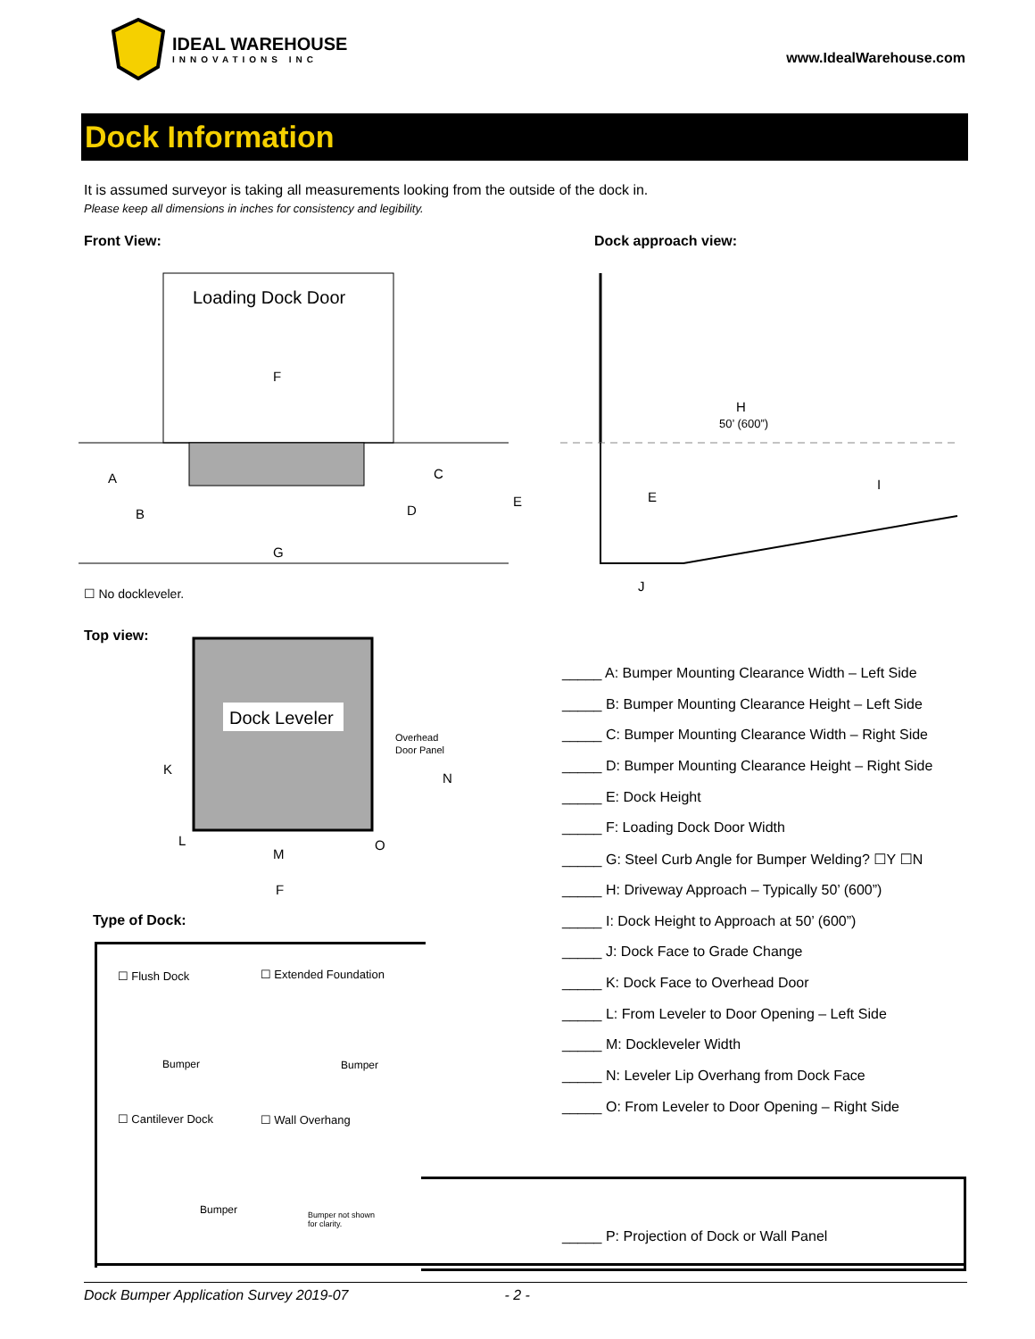IDEAL WAREHOUSE
INNOVATIONS INC
www.IdealWarehouse.com
Dock Information
It is assumed surveyor is taking all measurements looking from the outside of the dock in.
Please keep all dimensions in inches for consistency and legibility.
Front View: Dock approach view:
Loading Dock Door
F
A
B
C
D
E
G
H
50’ (600”)
E
I
J
☐ No dockleveler.
Top view:
Dock Leveler
Overhead
Door Panel
K
N
L
M
O
F
Type of Dock:
☐ Flush Dock
Bumper
☐ Extended Foundation
Bumper
☐ Cantilever Dock
Bumper
☐ Wall Overhang
Bumper not shown
for clarity.
_____ A: Bumper Mounting Clearance Width – Left Side
_____ B: Bumper Mounting Clearance Height – Left Side
_____ C: Bumper Mounting Clearance Width – Right Side
_____ D: Bumper Mounting Clearance Height – Right Side
_____ E: Dock Height
_____ F: Loading Dock Door Width
_____ G: Steel Curb Angle for Bumper Welding? ☐Y ☐N
_____ H: Driveway Approach – Typically 50’ (600”)
_____ I: Dock Height to Approach at 50’ (600”)
_____ J: Dock Face to Grade Change
_____ K: Dock Face to Overhead Door
_____ L: From Leveler to Door Opening – Left Side
_____ M: Dockleveler Width
_____ N: Leveler Lip Overhang from Dock Face
_____ O: From Leveler to Door Opening – Right Side
_____ P: Projection of Dock or Wall Panel
Dock Bumper Application Survey 2019-07 - 2 -